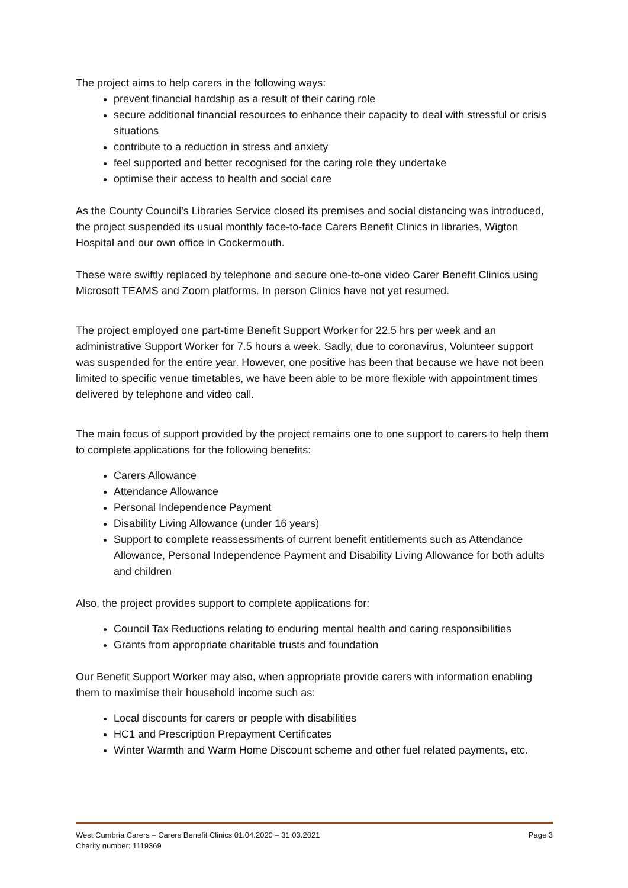The project aims to help carers in the following ways:
prevent financial hardship as a result of their caring role
secure additional financial resources to enhance their capacity to deal with stressful or crisis situations
contribute to a reduction in stress and anxiety
feel supported and better recognised for the caring role they undertake
optimise their access to health and social care
As the County Council’s Libraries Service closed its premises and social distancing was introduced, the project suspended its usual monthly face-to-face Carers Benefit Clinics in libraries, Wigton Hospital and our own office in Cockermouth.
These were swiftly replaced by telephone and secure one-to-one video Carer Benefit Clinics using Microsoft TEAMS and Zoom platforms. In person Clinics have not yet resumed.
The project employed one part-time Benefit Support Worker for 22.5 hrs per week and an administrative Support Worker for 7.5 hours a week. Sadly, due to coronavirus, Volunteer support was suspended for the entire year. However, one positive has been that because we have not been limited to specific venue timetables, we have been able to be more flexible with appointment times delivered by telephone and video call.
The main focus of support provided by the project remains one to one support to carers to help them to complete applications for the following benefits:
Carers Allowance
Attendance Allowance
Personal Independence Payment
Disability Living Allowance (under 16 years)
Support to complete reassessments of current benefit entitlements such as Attendance Allowance, Personal Independence Payment and Disability Living Allowance for both adults and children
Also, the project provides support to complete applications for:
Council Tax Reductions relating to enduring mental health and caring responsibilities
Grants from appropriate charitable trusts and foundation
Our Benefit Support Worker may also, when appropriate provide carers with information enabling them to maximise their household income such as:
Local discounts for carers or people with disabilities
HC1 and Prescription Prepayment Certificates
Winter Warmth and Warm Home Discount scheme and other fuel related payments, etc.
Page 3 West Cumbria Carers – Carers Benefit Clinics 01.04.2020 – 31.03.2021
Charity number: 1119369